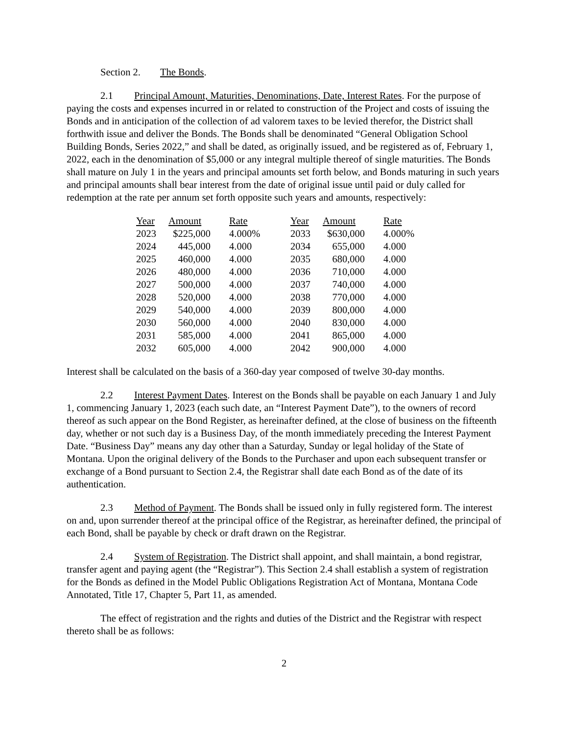Section 2. The Bonds.
2.1 Principal Amount, Maturities, Denominations, Date, Interest Rates. For the purpose of paying the costs and expenses incurred in or related to construction of the Project and costs of issuing the Bonds and in anticipation of the collection of ad valorem taxes to be levied therefor, the District shall forthwith issue and deliver the Bonds. The Bonds shall be denominated “General Obligation School Building Bonds, Series 2022,” and shall be dated, as originally issued, and be registered as of, February 1, 2022, each in the denomination of $5,000 or any integral multiple thereof of single maturities. The Bonds shall mature on July 1 in the years and principal amounts set forth below, and Bonds maturing in such years and principal amounts shall bear interest from the date of original issue until paid or duly called for redemption at the rate per annum set forth opposite such years and amounts, respectively:
| Year | Amount | Rate | Year | Amount | Rate |
| --- | --- | --- | --- | --- | --- |
| 2023 | $225,000 | 4.000% | 2033 | $630,000 | 4.000% |
| 2024 | 445,000 | 4.000 | 2034 | 655,000 | 4.000 |
| 2025 | 460,000 | 4.000 | 2035 | 680,000 | 4.000 |
| 2026 | 480,000 | 4.000 | 2036 | 710,000 | 4.000 |
| 2027 | 500,000 | 4.000 | 2037 | 740,000 | 4.000 |
| 2028 | 520,000 | 4.000 | 2038 | 770,000 | 4.000 |
| 2029 | 540,000 | 4.000 | 2039 | 800,000 | 4.000 |
| 2030 | 560,000 | 4.000 | 2040 | 830,000 | 4.000 |
| 2031 | 585,000 | 4.000 | 2041 | 865,000 | 4.000 |
| 2032 | 605,000 | 4.000 | 2042 | 900,000 | 4.000 |
Interest shall be calculated on the basis of a 360-day year composed of twelve 30-day months.
2.2 Interest Payment Dates. Interest on the Bonds shall be payable on each January 1 and July 1, commencing January 1, 2023 (each such date, an “Interest Payment Date”), to the owners of record thereof as such appear on the Bond Register, as hereinafter defined, at the close of business on the fifteenth day, whether or not such day is a Business Day, of the month immediately preceding the Interest Payment Date. “Business Day” means any day other than a Saturday, Sunday or legal holiday of the State of Montana. Upon the original delivery of the Bonds to the Purchaser and upon each subsequent transfer or exchange of a Bond pursuant to Section 2.4, the Registrar shall date each Bond as of the date of its authentication.
2.3 Method of Payment. The Bonds shall be issued only in fully registered form. The interest on and, upon surrender thereof at the principal office of the Registrar, as hereinafter defined, the principal of each Bond, shall be payable by check or draft drawn on the Registrar.
2.4 System of Registration. The District shall appoint, and shall maintain, a bond registrar, transfer agent and paying agent (the “Registrar”). This Section 2.4 shall establish a system of registration for the Bonds as defined in the Model Public Obligations Registration Act of Montana, Montana Code Annotated, Title 17, Chapter 5, Part 11, as amended.
The effect of registration and the rights and duties of the District and the Registrar with respect thereto shall be as follows:
2